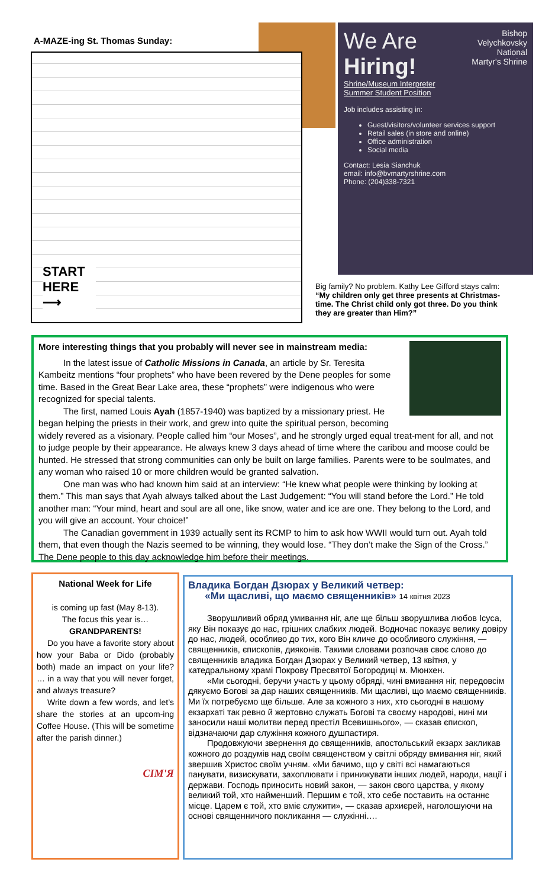A-MAZE-ing St. Thomas Sunday:
START HERE
⟶
Bishop
Velychkovsky
National
Martyr's Shrine
We Are
Hiring!
Shrine/Museum Interpreter
Summer Student Position
Job includes assisting in:
Guest/visitors/volunteer services support
Retail sales (in store and online)
Office administration
Social media
Contact: Lesia Sianchuk
email: info@bvmartyrshrine.com
Phone: (204)338-7321
Big family? No problem. Kathy Lee Gifford stays calm: “My children only get three presents at Christmas-time. The Christ child only got three. Do you think they are greater than Him?”
More interesting things that you probably will never see in mainstream media:
In the latest issue of Catholic Missions in Canada, an article by Sr. Teresita Kambeitz mentions “four prophets” who have been revered by the Dene peoples for some time. Based in the Great Bear Lake area, these “prophets” were indigenous who were recognized for special talents.
The first, named Louis Ayah (1857-1940) was baptized by a missionary priest. He began helping the priests in their work, and grew into quite the spiritual person, becoming widely revered as a visionary. People called him “our Moses”, and he strongly urged equal treat-ment for all, and not to judge people by their appearance. He always knew 3 days ahead of time where the caribou and moose could be hunted. He stressed that strong communities can only be built on large families. Parents were to be soulmates, and any woman who raised 10 or more children would be granted salvation.
One man was who had known him said at an interview: “He knew what people were thinking by looking at them.” This man says that Ayah always talked about the Last Judgement: “You will stand before the Lord.” He told another man: “Your mind, heart and soul are all one, like snow, water and ice are one. They belong to the Lord, and you will give an account. Your choice!”
The Canadian government in 1939 actually sent its RCMP to him to ask how WWII would turn out. Ayah told them, that even though the Nazis seemed to be winning, they would lose. “They don’t make the Sign of the Cross.” The Dene people to this day acknowledge him before their meetings.
National Week for Life
is coming up fast (May 8-13).
The focus this year is…
GRANDPARENTS!
Do you have a favorite story about how your Baba or Dido (probably both) made an impact on your life? … in a way that you will never forget, and always treasure?
Write down a few words, and let’s share the stories at an upcom-ing Coffee House. (This will be sometime after the parish dinner.)
СІМ'Я
Владика Богдан Дзюрах у Великий четвер:
«Ми щасливі, що маємо священників» 14 квітня 2023
Зворушливий обряд умивання ніг, але ще більш зворушлива любов Ісуса, яку Він показує до нас, грішних слабких людей. Водночас показує велику довіру до нас, людей, особливо до тих, кого Він кличе до особливого служіння, — священників, єпископів, дияконів. Такими словами розпочав своє слово до священників владика Богдан Дзюрах у Великий четвер, 13 квітня, у катедральному храмі Покрову Пресвятої Богородиці м. Мюнхен.
«Ми сьогодні, беручи участь у цьому обряді, чині вмивання ніг, передовсім дякуємо Богові за дар наших священників. Ми щасливі, що маємо священників. Ми їх потребуємо ще більше. Але за кожного з них, хто сьогодні в нашому екзархаті так ревно й жертовно служать Богові та своєму народові, нині ми заносили наші молитви перед престіл Всевишнього», — сказав єпископ, відзначаючи дар служіння кожного душпастиря.
Продовжуючи звернення до священників, апостольський екзарх закликав кожного до роздумів над своїм священством у світлі обряду вмивання ніг, який звершив Христос своїм учням. «Ми бачимо, що у світі всі намагаються панувати, визискувати, захоплювати і принижувати інших людей, народи, нації і держави. Господь приносить новий закон, — закон свого царства, у якому великий той, хто найменший. Першим є той, хто себе поставить на останнє місце. Царем є той, хто вміє служити», — сказав архиєрей, наголошуючи на основі священничого покликання — служінні….